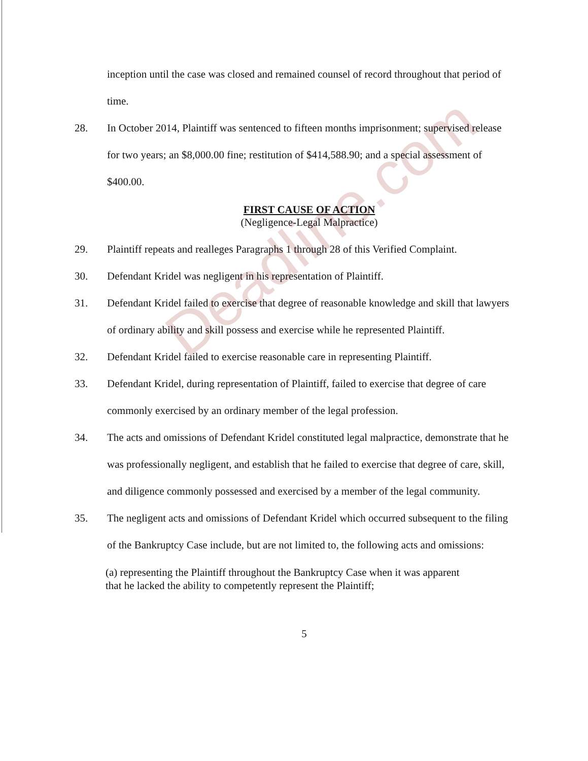Deadline.com
inception until the case was closed and remained counsel of record throughout that period of time.
28. In October 2014, Plaintiff was sentenced to fifteen months imprisonment; supervised release for two years; an $8,000.00 fine; restitution of $414,588.90; and a special assessment of $400.00.
FIRST CAUSE OF ACTION
(Negligence-Legal Malpractice)
29. Plaintiff repeats and realleges Paragraphs 1 through 28 of this Verified Complaint.
30. Defendant Kridel was negligent in his representation of Plaintiff.
31. Defendant Kridel failed to exercise that degree of reasonable knowledge and skill that lawyers of ordinary ability and skill possess and exercise while he represented Plaintiff.
32. Defendant Kridel failed to exercise reasonable care in representing Plaintiff.
33. Defendant Kridel, during representation of Plaintiff, failed to exercise that degree of care commonly exercised by an ordinary member of the legal profession.
34. The acts and omissions of Defendant Kridel constituted legal malpractice, demonstrate that he was professionally negligent, and establish that he failed to exercise that degree of care, skill, and diligence commonly possessed and exercised by a member of the legal community.
35. The negligent acts and omissions of Defendant Kridel which occurred subsequent to the filing of the Bankruptcy Case include, but are not limited to, the following acts and omissions:
(a) representing the Plaintiff throughout the Bankruptcy Case when it was apparent that he lacked the ability to competently represent the Plaintiff;
5